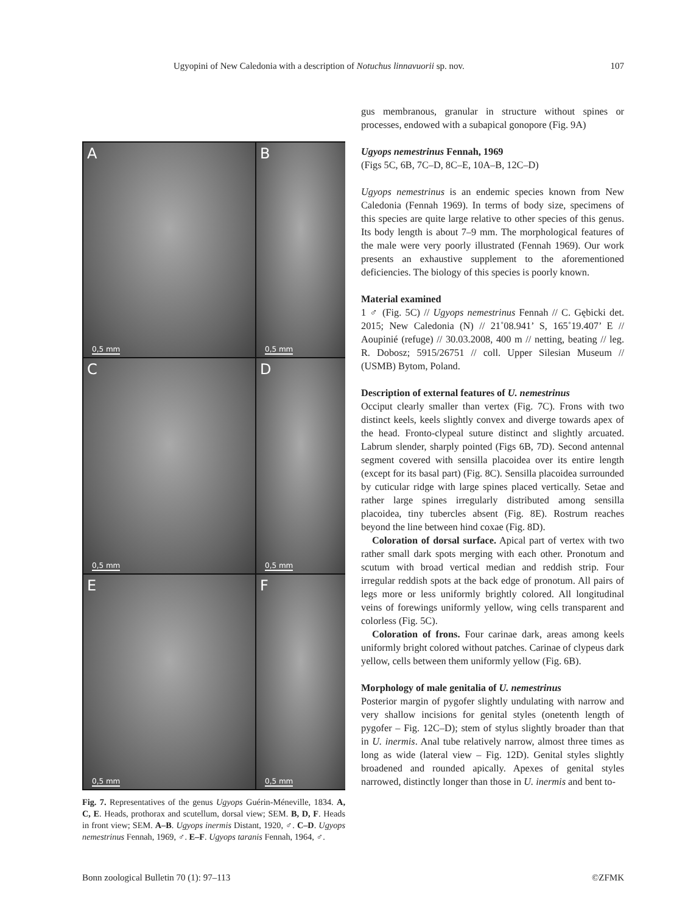Ugyopini of New Caledonia with a description of Notuchus linnavuorii sp. nov. 107
A
0,5 mm
B
0,5 mm
C
0,5 mm
D
0,5 mm
E
0,5 mm
F
0,5 mm
Fig. 7. Representatives of the genus Ugyops Guérin-Méneville, 1834. A, C, E. Heads, prothorax and scutellum, dorsal view; SEM. B, D, F. Heads in front view; SEM. A–B. Ugyops inermis Distant, 1920, ♂. C–D. Ugyops nemestrinus Fennah, 1969, ♂. E–F. Ugyops taranis Fennah, 1964, ♂.
gus membranous, granular in structure without spines or processes, endowed with a subapical gonopore (Fig. 9A)
Ugyops nemestrinus Fennah, 1969
(Figs 5C, 6B, 7C–D, 8C–E, 10A–B, 12C–D)
Ugyops nemestrinus is an endemic species known from New Caledonia (Fennah 1969). In terms of body size, specimens of this species are quite large relative to other species of this genus. Its body length is about 7–9 mm. The morphological features of the male were very poorly illustrated (Fennah 1969). Our work presents an exhaustive supplement to the aforementioned deficiencies. The biology of this species is poorly known.
Material examined
1 ♂ (Fig. 5C) // Ugyops nemestrinus Fennah // C. Gębicki det. 2015; New Caledonia (N) // 21˚08.941’ S, 165˚19.407’ E // Aoupinié (refuge) // 30.03.2008, 400 m // netting, beating // leg. R. Dobosz; 5915/26751 // coll. Upper Silesian Museum // (USMB) Bytom, Poland.
Description of external features of U. nemestrinus
Occiput clearly smaller than vertex (Fig. 7C). Frons with two distinct keels, keels slightly convex and diverge towards apex of the head. Fronto-clypeal suture distinct and slightly arcuated. Labrum slender, sharply pointed (Figs 6B, 7D). Second antennal segment covered with sensilla placoidea over its entire length (except for its basal part) (Fig. 8C). Sensilla placoidea surrounded by cuticular ridge with large spines placed vertically. Setae and rather large spines irregularly distributed among sensilla placoidea, tiny tubercles absent (Fig. 8E). Rostrum reaches beyond the line between hind coxae (Fig. 8D).
Coloration of dorsal surface. Apical part of vertex with two rather small dark spots merging with each other. Pronotum and scutum with broad vertical median and reddish strip. Four irregular reddish spots at the back edge of pronotum. All pairs of legs more or less uniformly brightly colored. All longitudinal veins of forewings uniformly yellow, wing cells transparent and colorless (Fig. 5C).
Coloration of frons. Four carinae dark, areas among keels uniformly bright colored without patches. Carinae of clypeus dark yellow, cells between them uniformly yellow (Fig. 6B).
Morphology of male genitalia of U. nemestrinus
Posterior margin of pygofer slightly undulating with narrow and very shallow incisions for genital styles (onetenth length of pygofer – Fig. 12C–D); stem of stylus slightly broader than that in U. inermis. Anal tube relatively narrow, almost three times as long as wide (lateral view – Fig. 12D). Genital styles slightly broadened and rounded apically. Apexes of genital styles narrowed, distinctly longer than those in U. inermis and bent to-
Bonn zoological Bulletin 70 (1): 97–113 ©ZFMK